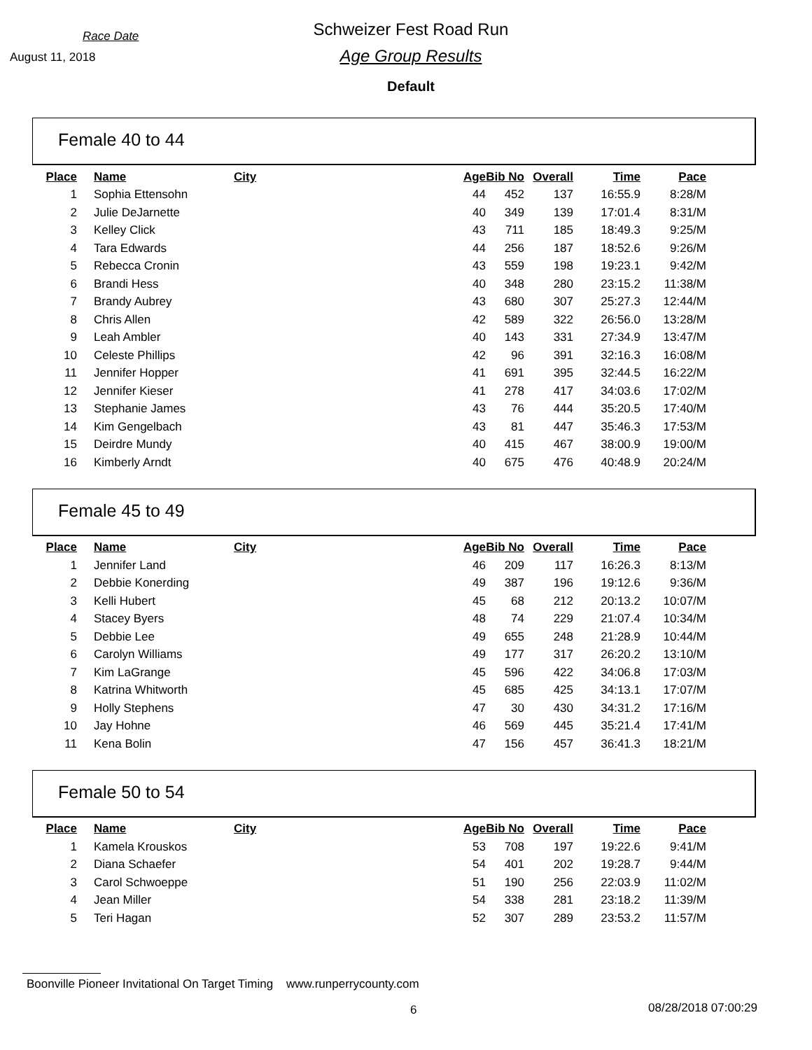Race Date
August 11, 2018
Schweizer Fest Road Run
Age Group Results
Default
Female 40 to 44
| Place | Name | City | Age | Bib No | Overall | Time | Pace |
| --- | --- | --- | --- | --- | --- | --- | --- |
| 1 | Sophia Ettensohn | | 44 | 452 | 137 | 16:55.9 | 8:28/M |
| 2 | Julie DeJarnette | | 40 | 349 | 139 | 17:01.4 | 8:31/M |
| 3 | Kelley Click | | 43 | 711 | 185 | 18:49.3 | 9:25/M |
| 4 | Tara Edwards | | 44 | 256 | 187 | 18:52.6 | 9:26/M |
| 5 | Rebecca Cronin | | 43 | 559 | 198 | 19:23.1 | 9:42/M |
| 6 | Brandi Hess | | 40 | 348 | 280 | 23:15.2 | 11:38/M |
| 7 | Brandy Aubrey | | 43 | 680 | 307 | 25:27.3 | 12:44/M |
| 8 | Chris Allen | | 42 | 589 | 322 | 26:56.0 | 13:28/M |
| 9 | Leah Ambler | | 40 | 143 | 331 | 27:34.9 | 13:47/M |
| 10 | Celeste Phillips | | 42 | 96 | 391 | 32:16.3 | 16:08/M |
| 11 | Jennifer Hopper | | 41 | 691 | 395 | 32:44.5 | 16:22/M |
| 12 | Jennifer Kieser | | 41 | 278 | 417 | 34:03.6 | 17:02/M |
| 13 | Stephanie James | | 43 | 76 | 444 | 35:20.5 | 17:40/M |
| 14 | Kim Gengelbach | | 43 | 81 | 447 | 35:46.3 | 17:53/M |
| 15 | Deirdre Mundy | | 40 | 415 | 467 | 38:00.9 | 19:00/M |
| 16 | Kimberly Arndt | | 40 | 675 | 476 | 40:48.9 | 20:24/M |
Female 45 to 49
| Place | Name | City | Age | Bib No | Overall | Time | Pace |
| --- | --- | --- | --- | --- | --- | --- | --- |
| 1 | Jennifer Land | | 46 | 209 | 117 | 16:26.3 | 8:13/M |
| 2 | Debbie Konerding | | 49 | 387 | 196 | 19:12.6 | 9:36/M |
| 3 | Kelli Hubert | | 45 | 68 | 212 | 20:13.2 | 10:07/M |
| 4 | Stacey Byers | | 48 | 74 | 229 | 21:07.4 | 10:34/M |
| 5 | Debbie Lee | | 49 | 655 | 248 | 21:28.9 | 10:44/M |
| 6 | Carolyn Williams | | 49 | 177 | 317 | 26:20.2 | 13:10/M |
| 7 | Kim LaGrange | | 45 | 596 | 422 | 34:06.8 | 17:03/M |
| 8 | Katrina Whitworth | | 45 | 685 | 425 | 34:13.1 | 17:07/M |
| 9 | Holly Stephens | | 47 | 30 | 430 | 34:31.2 | 17:16/M |
| 10 | Jay Hohne | | 46 | 569 | 445 | 35:21.4 | 17:41/M |
| 11 | Kena Bolin | | 47 | 156 | 457 | 36:41.3 | 18:21/M |
Female 50 to 54
| Place | Name | City | Age | Bib No | Overall | Time | Pace |
| --- | --- | --- | --- | --- | --- | --- | --- |
| 1 | Kamela Krouskos | | 53 | 708 | 197 | 19:22.6 | 9:41/M |
| 2 | Diana Schaefer | | 54 | 401 | 202 | 19:28.7 | 9:44/M |
| 3 | Carol Schwoeppe | | 51 | 190 | 256 | 22:03.9 | 11:02/M |
| 4 | Jean Miller | | 54 | 338 | 281 | 23:18.2 | 11:39/M |
| 5 | Teri Hagan | | 52 | 307 | 289 | 23:53.2 | 11:57/M |
Boonville Pioneer Invitational On Target Timing www.runperrycounty.com
6 08/28/2018 07:00:29